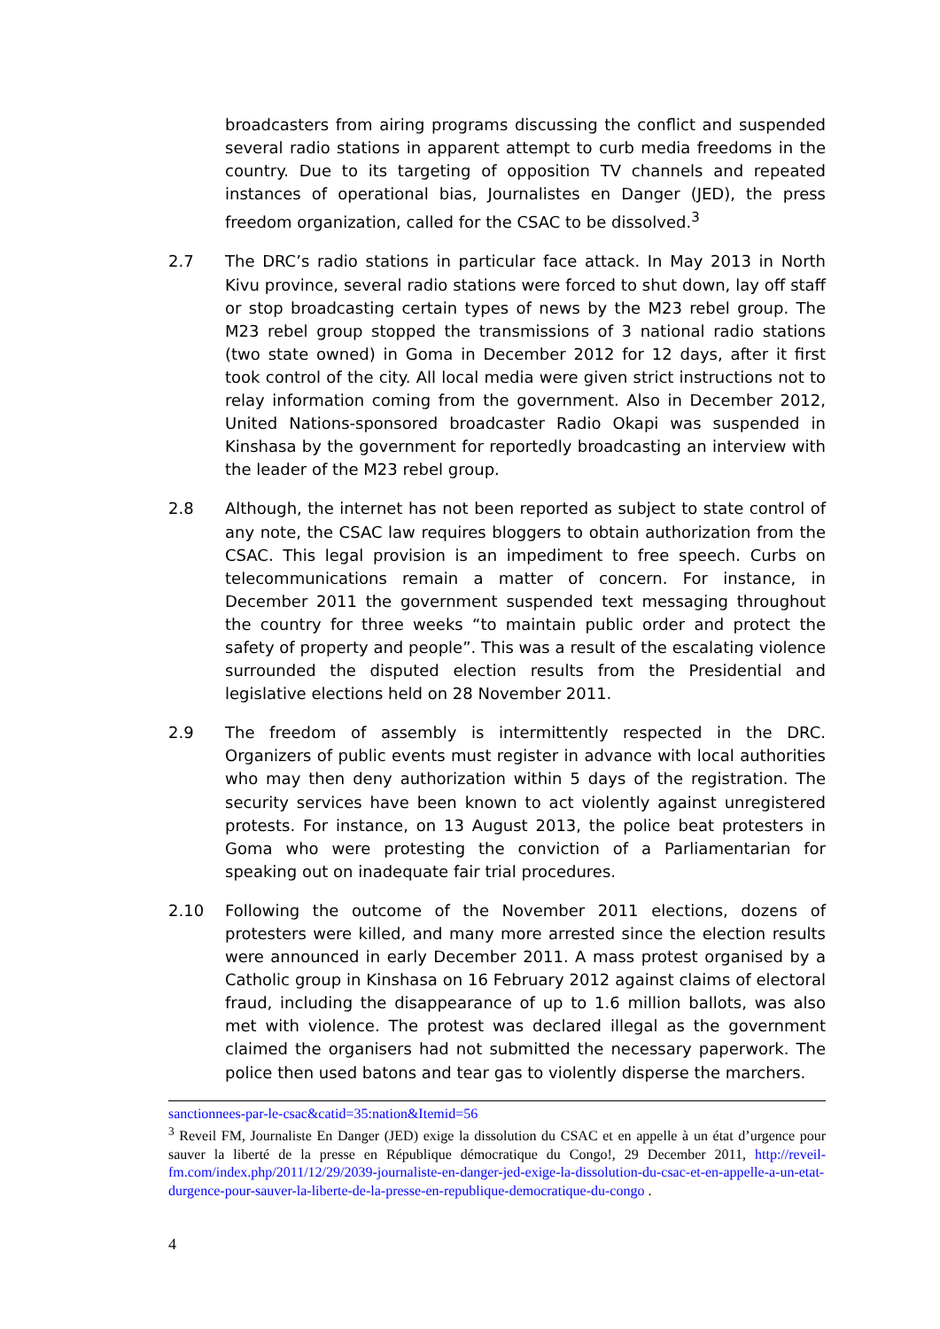broadcasters from airing programs discussing the conflict and suspended several radio stations in apparent attempt to curb media freedoms in the country. Due to its targeting of opposition TV channels and repeated instances of operational bias, Journalistes en Danger (JED), the press freedom organization, called for the CSAC to be dissolved.<sup>3</sup>
2.7 The DRC’s radio stations in particular face attack. In May 2013 in North Kivu province, several radio stations were forced to shut down, lay off staff or stop broadcasting certain types of news by the M23 rebel group. The M23 rebel group stopped the transmissions of 3 national radio stations (two state owned) in Goma in December 2012 for 12 days, after it first took control of the city. All local media were given strict instructions not to relay information coming from the government. Also in December 2012, United Nations-sponsored broadcaster Radio Okapi was suspended in Kinshasa by the government for reportedly broadcasting an interview with the leader of the M23 rebel group.
2.8 Although, the internet has not been reported as subject to state control of any note, the CSAC law requires bloggers to obtain authorization from the CSAC. This legal provision is an impediment to free speech. Curbs on telecommunications remain a matter of concern. For instance, in December 2011 the government suspended text messaging throughout the country for three weeks “to maintain public order and protect the safety of property and people”. This was a result of the escalating violence surrounded the disputed election results from the Presidential and legislative elections held on 28 November 2011.
2.9 The freedom of assembly is intermittently respected in the DRC. Organizers of public events must register in advance with local authorities who may then deny authorization within 5 days of the registration. The security services have been known to act violently against unregistered protests. For instance, on 13 August 2013, the police beat protesters in Goma who were protesting the conviction of a Parliamentarian for speaking out on inadequate fair trial procedures.
2.10 Following the outcome of the November 2011 elections, dozens of protesters were killed, and many more arrested since the election results were announced in early December 2011. A mass protest organised by a Catholic group in Kinshasa on 16 February 2012 against claims of electoral fraud, including the disappearance of up to 1.6 million ballots, was also met with violence. The protest was declared illegal as the government claimed the organisers had not submitted the necessary paperwork. The police then used batons and tear gas to violently disperse the marchers.
sanctionnees-par-le-csac&catid=35:nation&Itemid=56
<sup>3</sup> Reveil FM, Journaliste En Danger (JED) exige la dissolution du CSAC et en appelle à un état d’urgence pour sauver la liberté de la presse en République démocratique du Congo!, 29 December 2011, http://reveil-fm.com/index.php/2011/12/29/2039-journaliste-en-danger-jed-exige-la-dissolution-du-csac-et-en-appelle-a-un-etat-durgence-pour-sauver-la-liberte-de-la-presse-en-republique-democratique-du-congo .
4